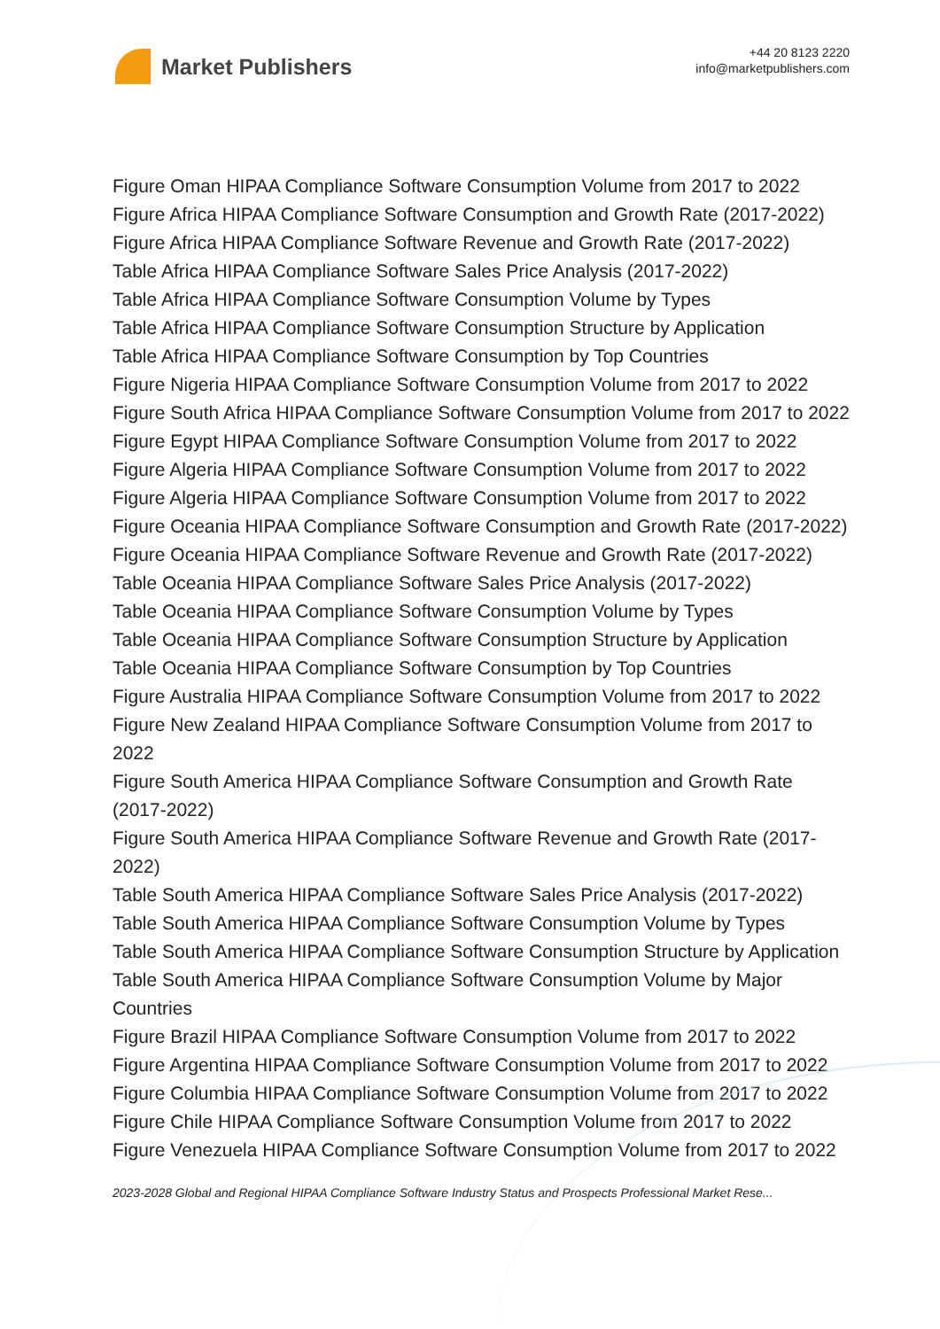Market Publishers
+44 20 8123 2220
info@marketpublishers.com
Figure Oman HIPAA Compliance Software Consumption Volume from 2017 to 2022
Figure Africa HIPAA Compliance Software Consumption and Growth Rate (2017-2022)
Figure Africa HIPAA Compliance Software Revenue and Growth Rate (2017-2022)
Table Africa HIPAA Compliance Software Sales Price Analysis (2017-2022)
Table Africa HIPAA Compliance Software Consumption Volume by Types
Table Africa HIPAA Compliance Software Consumption Structure by Application
Table Africa HIPAA Compliance Software Consumption by Top Countries
Figure Nigeria HIPAA Compliance Software Consumption Volume from 2017 to 2022
Figure South Africa HIPAA Compliance Software Consumption Volume from 2017 to 2022
Figure Egypt HIPAA Compliance Software Consumption Volume from 2017 to 2022
Figure Algeria HIPAA Compliance Software Consumption Volume from 2017 to 2022
Figure Algeria HIPAA Compliance Software Consumption Volume from 2017 to 2022
Figure Oceania HIPAA Compliance Software Consumption and Growth Rate (2017-2022)
Figure Oceania HIPAA Compliance Software Revenue and Growth Rate (2017-2022)
Table Oceania HIPAA Compliance Software Sales Price Analysis (2017-2022)
Table Oceania HIPAA Compliance Software Consumption Volume by Types
Table Oceania HIPAA Compliance Software Consumption Structure by Application
Table Oceania HIPAA Compliance Software Consumption by Top Countries
Figure Australia HIPAA Compliance Software Consumption Volume from 2017 to 2022
Figure New Zealand HIPAA Compliance Software Consumption Volume from 2017 to 2022
Figure South America HIPAA Compliance Software Consumption and Growth Rate (2017-2022)
Figure South America HIPAA Compliance Software Revenue and Growth Rate (2017-2022)
Table South America HIPAA Compliance Software Sales Price Analysis (2017-2022)
Table South America HIPAA Compliance Software Consumption Volume by Types
Table South America HIPAA Compliance Software Consumption Structure by Application
Table South America HIPAA Compliance Software Consumption Volume by Major Countries
Figure Brazil HIPAA Compliance Software Consumption Volume from 2017 to 2022
Figure Argentina HIPAA Compliance Software Consumption Volume from 2017 to 2022
Figure Columbia HIPAA Compliance Software Consumption Volume from 2017 to 2022
Figure Chile HIPAA Compliance Software Consumption Volume from 2017 to 2022
Figure Venezuela HIPAA Compliance Software Consumption Volume from 2017 to 2022
2023-2028 Global and Regional HIPAA Compliance Software Industry Status and Prospects Professional Market Rese...